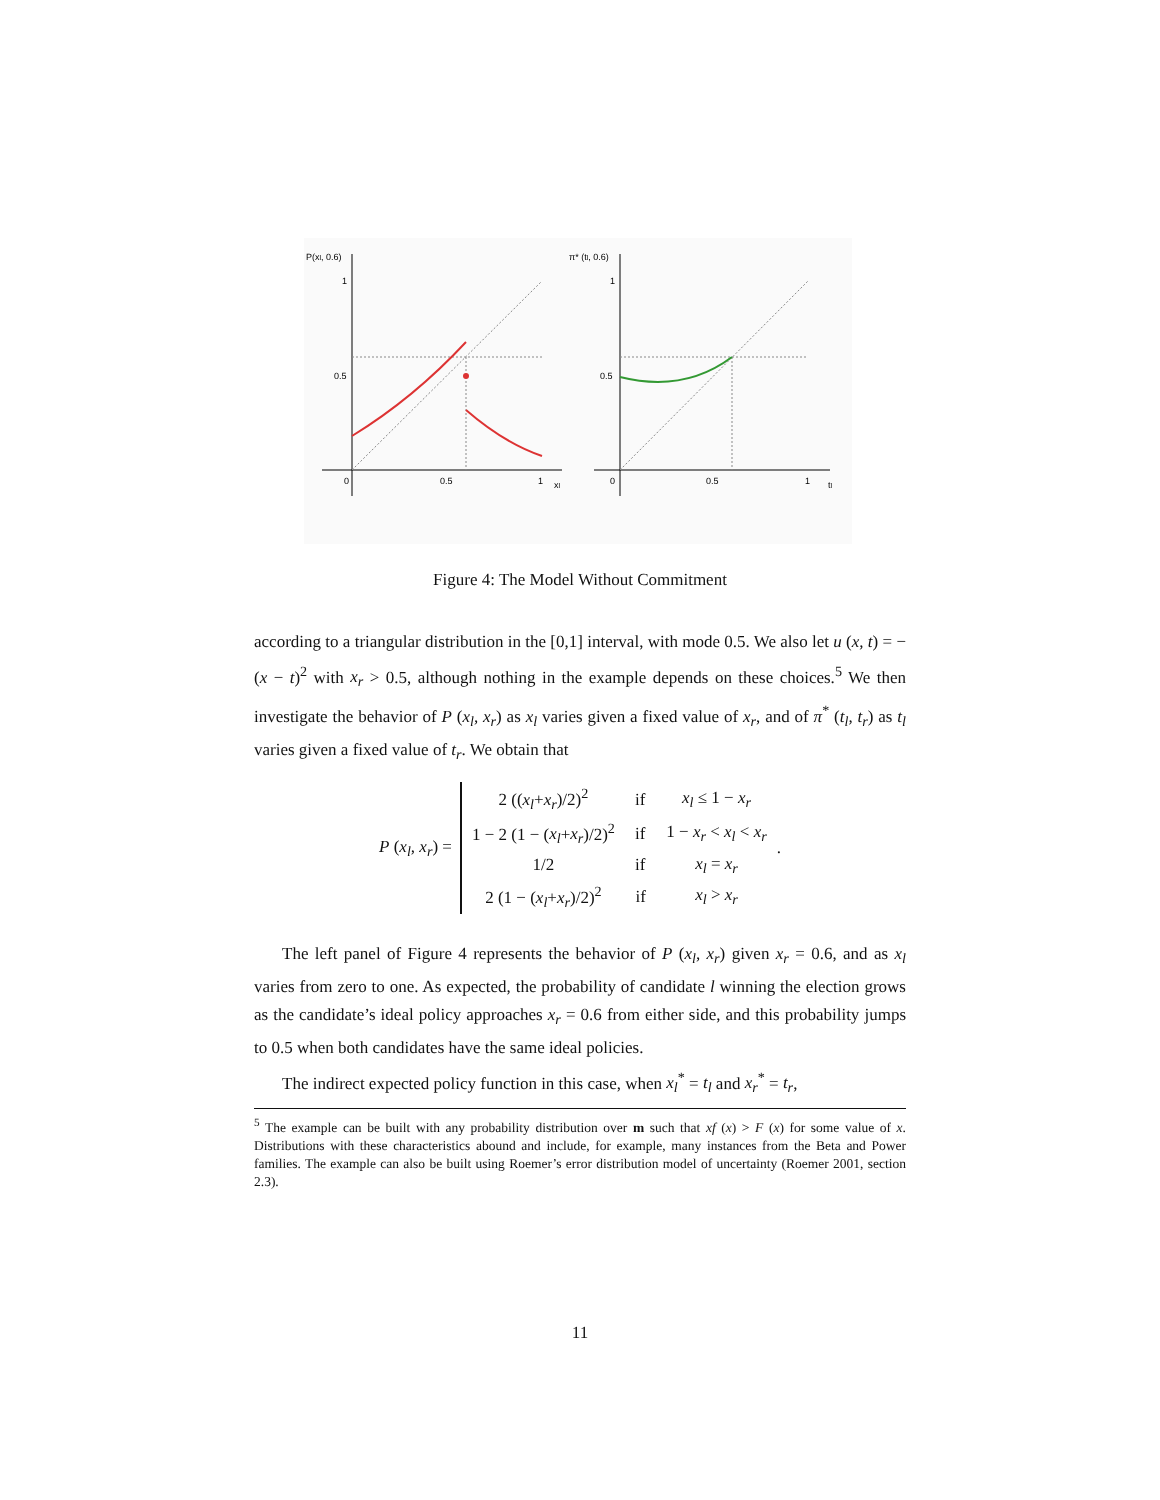P(xl, 0.6)
1
0.5
0
0.5
1
xl
π* (tl, 0.6)
1
0.5
0
0.5
1
tl
Figure 4: The Model Without Commitment
according to a triangular distribution in the [0,1] interval, with mode 0.5. We also let u (x, t) = − (x − t)<sup>2</sup> with x<sub>r</sub> > 0.5, although nothing in the example depends on these choices.<sup>5</sup> We then investigate the behavior of P (x<sub>l</sub>, x<sub>r</sub>) as x<sub>l</sub> varies given a fixed value of x<sub>r</sub>, and of π<sup>*</sup> (t<sub>l</sub>, t<sub>r</sub>) as t<sub>l</sub> varies given a fixed value of t<sub>r</sub>. We obtain that
P (x<sub>l</sub>, x<sub>r</sub>) =
| 2 (( x<sub>l</sub> + x<sub>r</sub> )/2)<sup>2</sup> | if | x<sub>l</sub> ≤ 1 − x<sub>r</sub> |
| 1 − 2 (1 − ( x<sub>l</sub> + x<sub>r</sub> )/2)<sup>2</sup> | if | 1 − x<sub>r</sub> < x<sub>l</sub> < x<sub>r</sub> |
| 1/2 | if | x<sub>l</sub> = x<sub>r</sub> |
| 2 (1 − ( x<sub>l</sub> + x<sub>r</sub> )/2)<sup>2</sup> | if | x<sub>l</sub> > x<sub>r</sub> |
.
The left panel of Figure 4 represents the behavior of P (x<sub>l</sub>, x<sub>r</sub>) given x<sub>r</sub> = 0.6, and as x<sub>l</sub> varies from zero to one. As expected, the probability of candidate l winning the election grows as the candidate’s ideal policy approaches x<sub>r</sub> = 0.6 from either side, and this probability jumps to 0.5 when both candidates have the same ideal policies.
The indirect expected policy function in this case, when x<sub>l</sub><sup>*</sup> = t<sub>l</sub> and x<sub>r</sub><sup>*</sup> = t<sub>r</sub>,
<sup>5</sup> The example can be built with any probability distribution over m such that xf (x) > F (x) for some value of x. Distributions with these characteristics abound and include, for example, many instances from the Beta and Power families. The example can also be built using Roemer’s error distribution model of uncertainty (Roemer 2001, section 2.3).
11